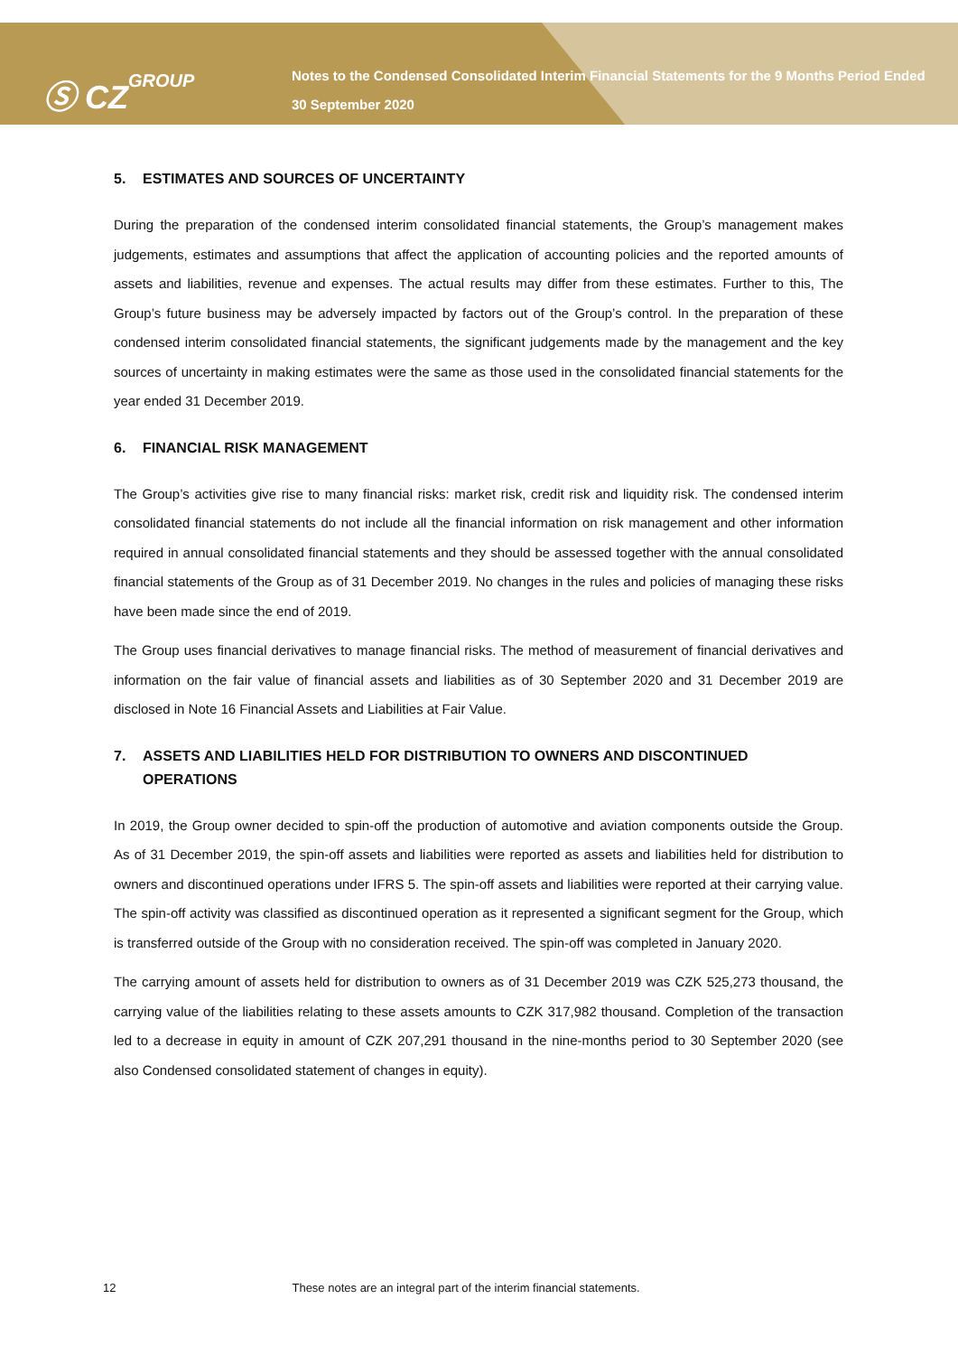Ⓢ CZGROUP
Notes to the Condensed Consolidated Interim Financial Statements for the 9 Months Period Ended 30 September 2020
5. ESTIMATES AND SOURCES OF UNCERTAINTY
During the preparation of the condensed interim consolidated financial statements, the Group’s management makes judgements, estimates and assumptions that affect the application of accounting policies and the reported amounts of assets and liabilities, revenue and expenses. The actual results may differ from these estimates. Further to this, The Group’s future business may be adversely impacted by factors out of the Group’s control. In the preparation of these condensed interim consolidated financial statements, the significant judgements made by the management and the key sources of uncertainty in making estimates were the same as those used in the consolidated financial statements for the year ended 31 December 2019.
6. FINANCIAL RISK MANAGEMENT
The Group’s activities give rise to many financial risks: market risk, credit risk and liquidity risk. The condensed interim consolidated financial statements do not include all the financial information on risk management and other information required in annual consolidated financial statements and they should be assessed together with the annual consolidated financial statements of the Group as of 31 December 2019. No changes in the rules and policies of managing these risks have been made since the end of 2019.
The Group uses financial derivatives to manage financial risks. The method of measurement of financial derivatives and information on the fair value of financial assets and liabilities as of 30 September 2020 and 31 December 2019 are disclosed in Note 16 Financial Assets and Liabilities at Fair Value.
7. ASSETS AND LIABILITIES HELD FOR DISTRIBUTION TO OWNERS AND DISCONTINUED OPERATIONS
In 2019, the Group owner decided to spin-off the production of automotive and aviation components outside the Group. As of 31 December 2019, the spin-off assets and liabilities were reported as assets and liabilities held for distribution to owners and discontinued operations under IFRS 5. The spin-off assets and liabilities were reported at their carrying value. The spin-off activity was classified as discontinued operation as it represented a significant segment for the Group, which is transferred outside of the Group with no consideration received. The spin-off was completed in January 2020.
The carrying amount of assets held for distribution to owners as of 31 December 2019 was CZK 525,273 thousand, the carrying value of the liabilities relating to these assets amounts to CZK 317,982 thousand. Completion of the transaction led to a decrease in equity in amount of CZK 207,291 thousand in the nine-months period to 30 September 2020 (see also Condensed consolidated statement of changes in equity).
12 These notes are an integral part of the interim financial statements.